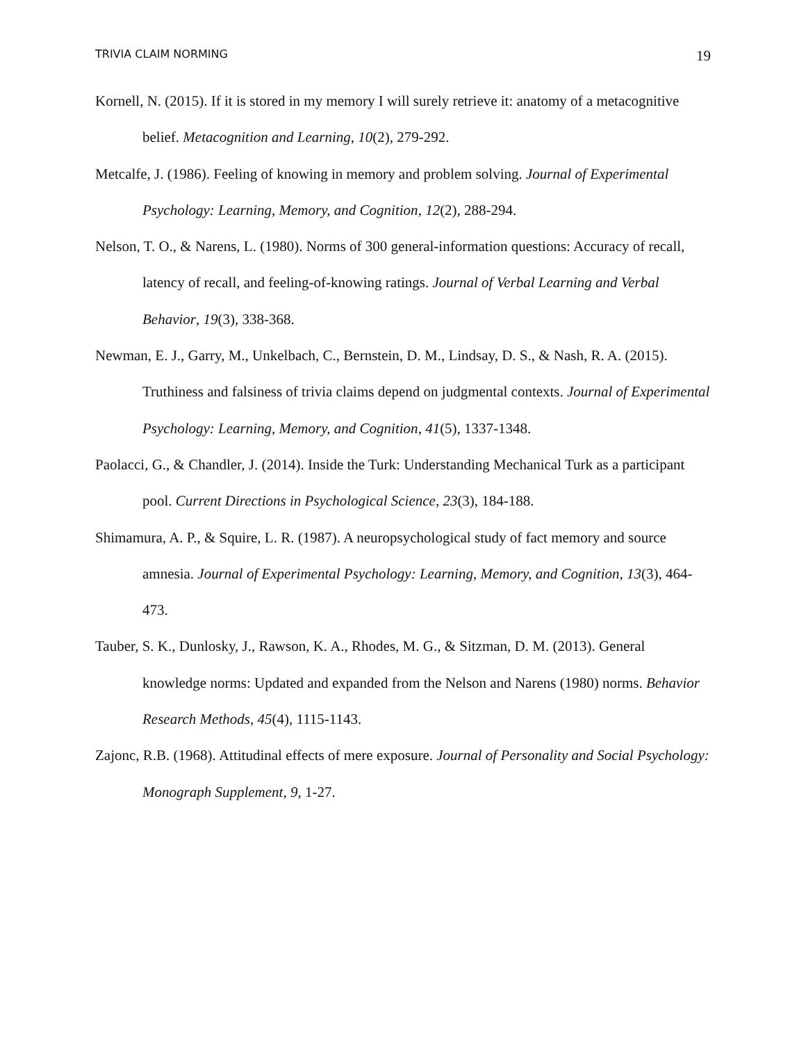TRIVIA CLAIM NORMING 19
Kornell, N. (2015). If it is stored in my memory I will surely retrieve it: anatomy of a metacognitive belief. Metacognition and Learning, 10(2), 279-292.
Metcalfe, J. (1986). Feeling of knowing in memory and problem solving. Journal of Experimental Psychology: Learning, Memory, and Cognition, 12(2), 288-294.
Nelson, T. O., & Narens, L. (1980). Norms of 300 general-information questions: Accuracy of recall, latency of recall, and feeling-of-knowing ratings. Journal of Verbal Learning and Verbal Behavior, 19(3), 338-368.
Newman, E. J., Garry, M., Unkelbach, C., Bernstein, D. M., Lindsay, D. S., & Nash, R. A. (2015). Truthiness and falsiness of trivia claims depend on judgmental contexts. Journal of Experimental Psychology: Learning, Memory, and Cognition, 41(5), 1337-1348.
Paolacci, G., & Chandler, J. (2014). Inside the Turk: Understanding Mechanical Turk as a participant pool. Current Directions in Psychological Science, 23(3), 184-188.
Shimamura, A. P., & Squire, L. R. (1987). A neuropsychological study of fact memory and source amnesia. Journal of Experimental Psychology: Learning, Memory, and Cognition, 13(3), 464-473.
Tauber, S. K., Dunlosky, J., Rawson, K. A., Rhodes, M. G., & Sitzman, D. M. (2013). General knowledge norms: Updated and expanded from the Nelson and Narens (1980) norms. Behavior Research Methods, 45(4), 1115-1143.
Zajonc, R.B. (1968). Attitudinal effects of mere exposure. Journal of Personality and Social Psychology: Monograph Supplement, 9, 1-27.